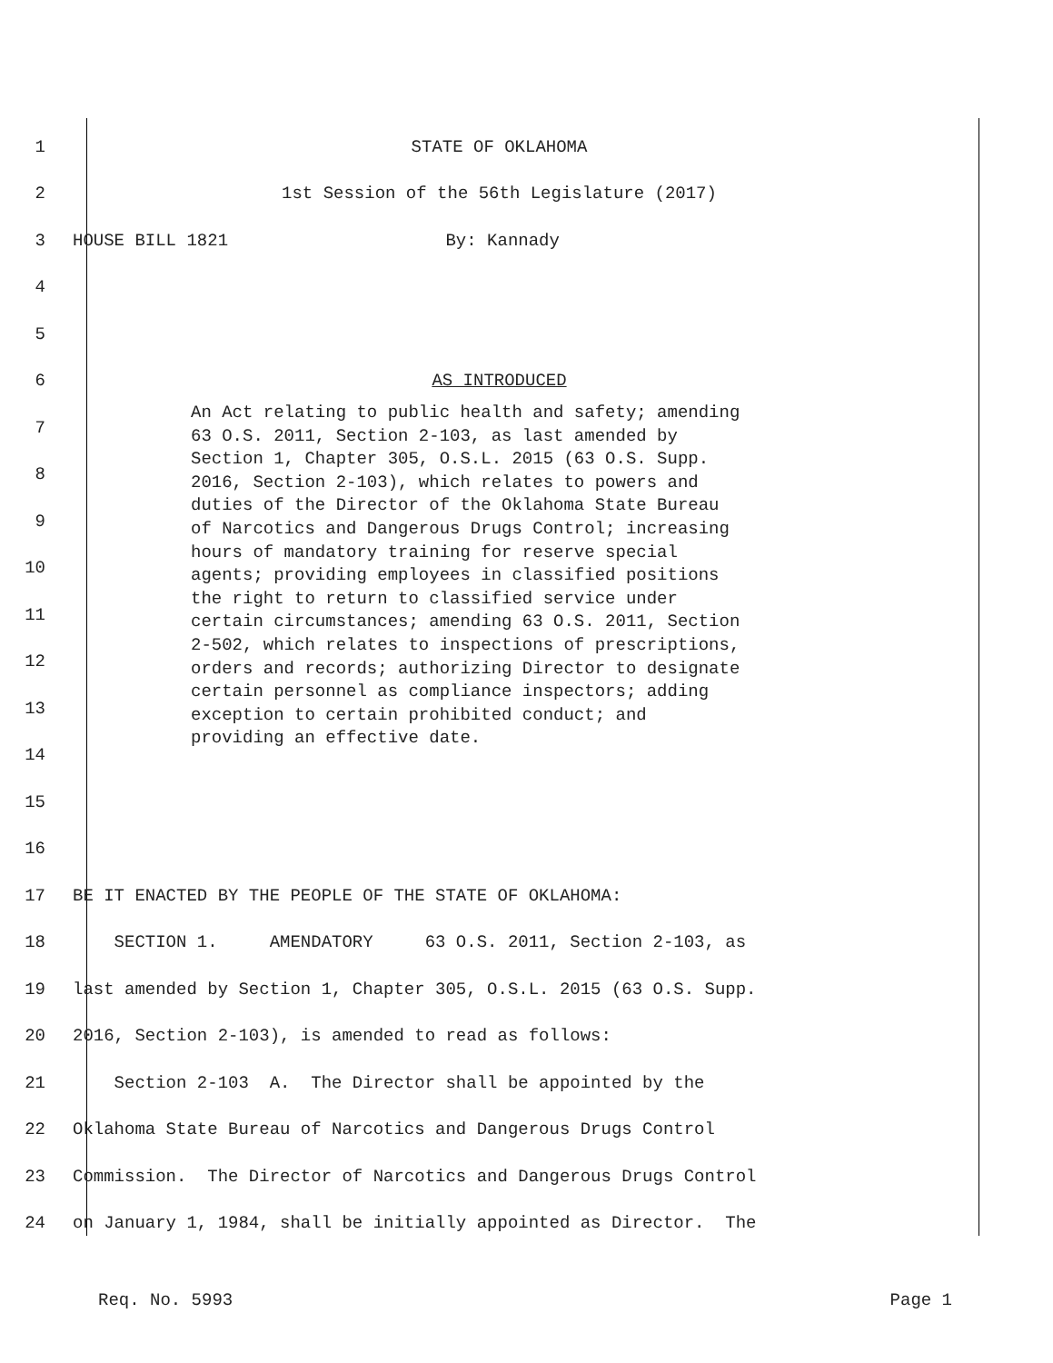1 STATE OF OKLAHOMA
2 1st Session of the 56th Legislature (2017)
3 HOUSE BILL 1821 By: Kannady
4
5
6 AS INTRODUCED
7
8
9
10
11
12
13
14
15
16
17 BE IT ENACTED BY THE PEOPLE OF THE STATE OF OKLAHOMA:
18 SECTION 1. AMENDATORY 63 O.S. 2011, Section 2-103, as
19 last amended by Section 1, Chapter 305, O.S.L. 2015 (63 O.S. Supp.
20 2016, Section 2-103), is amended to read as follows:
21 Section 2-103 A. The Director shall be appointed by the
22 Oklahoma State Bureau of Narcotics and Dangerous Drugs Control
23 Commission. The Director of Narcotics and Dangerous Drugs Control
24 on January 1, 1984, shall be initially appointed as Director. The
An Act relating to public health and safety; amending 63 O.S. 2011, Section 2-103, as last amended by Section 1, Chapter 305, O.S.L. 2015 (63 O.S. Supp. 2016, Section 2-103), which relates to powers and duties of the Director of the Oklahoma State Bureau of Narcotics and Dangerous Drugs Control; increasing hours of mandatory training for reserve special agents; providing employees in classified positions the right to return to classified service under certain circumstances; amending 63 O.S. 2011, Section 2-502, which relates to inspections of prescriptions, orders and records; authorizing Director to designate certain personnel as compliance inspectors; adding exception to certain prohibited conduct; and providing an effective date.
Req. No. 5993 Page 1